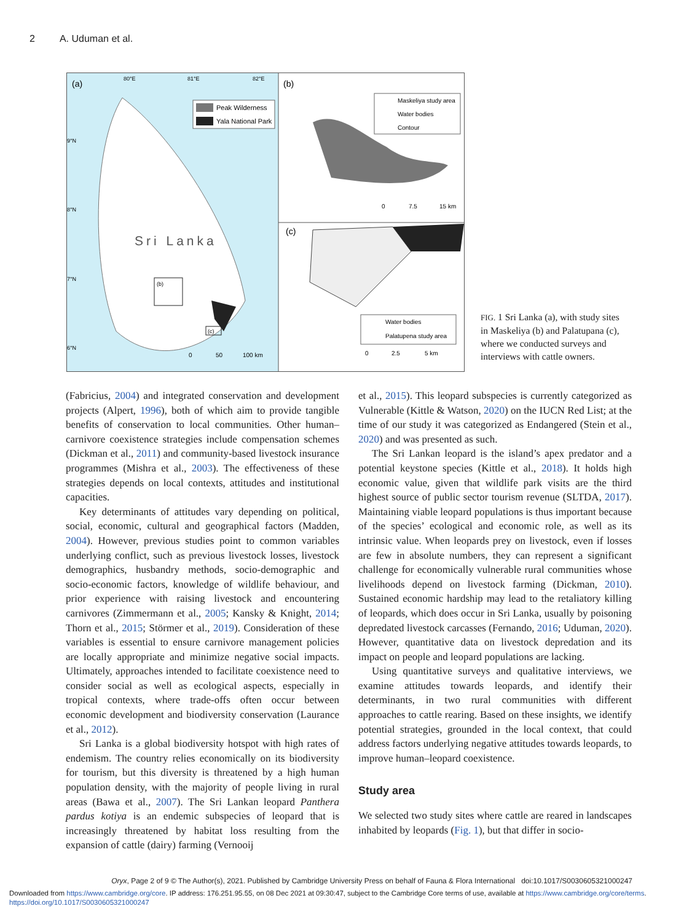2 A. Uduman et al.
(a)
80°E
81°E
82°E
9°N
8°N
7°N
6°N
Peak Wilderness
Yala National Park
Sri Lanka
(b)
(c)
0
50
100 km
(b)
Maskeliya study area
Water bodies
Contour
0
7.5
15 km
(c)
Water bodies
Palatupena study area
0
2.5
5 km
FIG. 1 Sri Lanka (a), with study sites in Maskeliya (b) and Palatupana (c), where we conducted surveys and interviews with cattle owners.
(Fabricius, 2004) and integrated conservation and development projects (Alpert, 1996), both of which aim to provide tangible benefits of conservation to local communities. Other human–carnivore coexistence strategies include compensation schemes (Dickman et al., 2011) and community-based livestock insurance programmes (Mishra et al., 2003). The effectiveness of these strategies depends on local contexts, attitudes and institutional capacities.
Key determinants of attitudes vary depending on political, social, economic, cultural and geographical factors (Madden, 2004). However, previous studies point to common variables underlying conflict, such as previous livestock losses, livestock demographics, husbandry methods, socio-demographic and socio-economic factors, knowledge of wildlife behaviour, and prior experience with raising livestock and encountering carnivores (Zimmermann et al., 2005; Kansky & Knight, 2014; Thorn et al., 2015; Störmer et al., 2019). Consideration of these variables is essential to ensure carnivore management policies are locally appropriate and minimize negative social impacts. Ultimately, approaches intended to facilitate coexistence need to consider social as well as ecological aspects, especially in tropical contexts, where trade-offs often occur between economic development and biodiversity conservation (Laurance et al., 2012).
Sri Lanka is a global biodiversity hotspot with high rates of endemism. The country relies economically on its biodiversity for tourism, but this diversity is threatened by a high human population density, with the majority of people living in rural areas (Bawa et al., 2007). The Sri Lankan leopard Panthera pardus kotiya is an endemic subspecies of leopard that is increasingly threatened by habitat loss resulting from the expansion of cattle (dairy) farming (Vernooij
et al., 2015). This leopard subspecies is currently categorized as Vulnerable (Kittle & Watson, 2020) on the IUCN Red List; at the time of our study it was categorized as Endangered (Stein et al., 2020) and was presented as such.
The Sri Lankan leopard is the island’s apex predator and a potential keystone species (Kittle et al., 2018). It holds high economic value, given that wildlife park visits are the third highest source of public sector tourism revenue (SLTDA, 2017). Maintaining viable leopard populations is thus important because of the species’ ecological and economic role, as well as its intrinsic value. When leopards prey on livestock, even if losses are few in absolute numbers, they can represent a significant challenge for economically vulnerable rural communities whose livelihoods depend on livestock farming (Dickman, 2010). Sustained economic hardship may lead to the retaliatory killing of leopards, which does occur in Sri Lanka, usually by poisoning depredated livestock carcasses (Fernando, 2016; Uduman, 2020). However, quantitative data on livestock depredation and its impact on people and leopard populations are lacking.
Using quantitative surveys and qualitative interviews, we examine attitudes towards leopards, and identify their determinants, in two rural communities with different approaches to cattle rearing. Based on these insights, we identify potential strategies, grounded in the local context, that could address factors underlying negative attitudes towards leopards, to improve human–leopard coexistence.
Study area
We selected two study sites where cattle are reared in landscapes inhabited by leopards (Fig. 1), but that differ in socio-
Oryx, Page 2 of 9 © The Author(s), 2021. Published by Cambridge University Press on behalf of Fauna & Flora International doi:10.1017/S0030605321000247
Downloaded from https://www.cambridge.org/core. IP address: 176.251.95.55, on 08 Dec 2021 at 09:30:47, subject to the Cambridge Core terms of use, available at https://www.cambridge.org/core/terms.
https://doi.org/10.1017/S0030605321000247